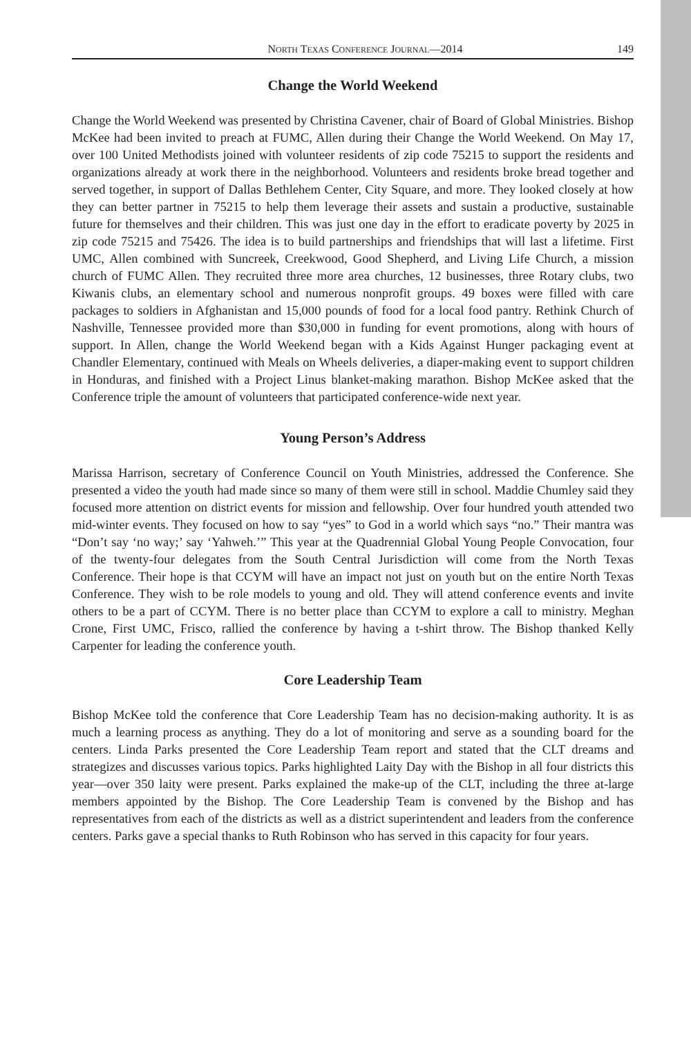NORTH TEXAS CONFERENCE JOURNAL—2014 149
Change the World Weekend
Change the World Weekend was presented by Christina Cavener, chair of Board of Global Ministries. Bishop McKee had been invited to preach at FUMC, Allen during their Change the World Weekend. On May 17, over 100 United Methodists joined with volunteer residents of zip code 75215 to support the residents and organizations already at work there in the neighborhood. Volunteers and residents broke bread together and served together, in support of Dallas Bethlehem Center, City Square, and more. They looked closely at how they can better partner in 75215 to help them leverage their assets and sustain a productive, sustainable future for themselves and their children. This was just one day in the effort to eradicate poverty by 2025 in zip code 75215 and 75426. The idea is to build partnerships and friendships that will last a lifetime. First UMC, Allen combined with Suncreek, Creekwood, Good Shepherd, and Living Life Church, a mission church of FUMC Allen. They recruited three more area churches, 12 businesses, three Rotary clubs, two Kiwanis clubs, an elementary school and numerous nonprofit groups. 49 boxes were filled with care packages to soldiers in Afghanistan and 15,000 pounds of food for a local food pantry. Rethink Church of Nashville, Tennessee provided more than $30,000 in funding for event promotions, along with hours of support. In Allen, change the World Weekend began with a Kids Against Hunger packaging event at Chandler Elementary, continued with Meals on Wheels deliveries, a diaper-making event to support children in Honduras, and finished with a Project Linus blanket-making marathon. Bishop McKee asked that the Conference triple the amount of volunteers that participated conference-wide next year.
Young Person’s Address
Marissa Harrison, secretary of Conference Council on Youth Ministries, addressed the Conference. She presented a video the youth had made since so many of them were still in school. Maddie Chumley said they focused more attention on district events for mission and fellowship. Over four hundred youth attended two mid-winter events. They focused on how to say “yes” to God in a world which says “no.” Their mantra was “Don’t say ‘no way;’ say ‘Yahweh.’” This year at the Quadrennial Global Young People Convocation, four of the twenty-four delegates from the South Central Jurisdiction will come from the North Texas Conference. Their hope is that CCYM will have an impact not just on youth but on the entire North Texas Conference. They wish to be role models to young and old. They will attend conference events and invite others to be a part of CCYM. There is no better place than CCYM to explore a call to ministry. Meghan Crone, First UMC, Frisco, rallied the conference by having a t-shirt throw. The Bishop thanked Kelly Carpenter for leading the conference youth.
Core Leadership Team
Bishop McKee told the conference that Core Leadership Team has no decision-making authority. It is as much a learning process as anything. They do a lot of monitoring and serve as a sounding board for the centers. Linda Parks presented the Core Leadership Team report and stated that the CLT dreams and strategizes and discusses various topics. Parks highlighted Laity Day with the Bishop in all four districts this year—over 350 laity were present. Parks explained the make-up of the CLT, including the three at-large members appointed by the Bishop. The Core Leadership Team is convened by the Bishop and has representatives from each of the districts as well as a district superintendent and leaders from the conference centers. Parks gave a special thanks to Ruth Robinson who has served in this capacity for four years.